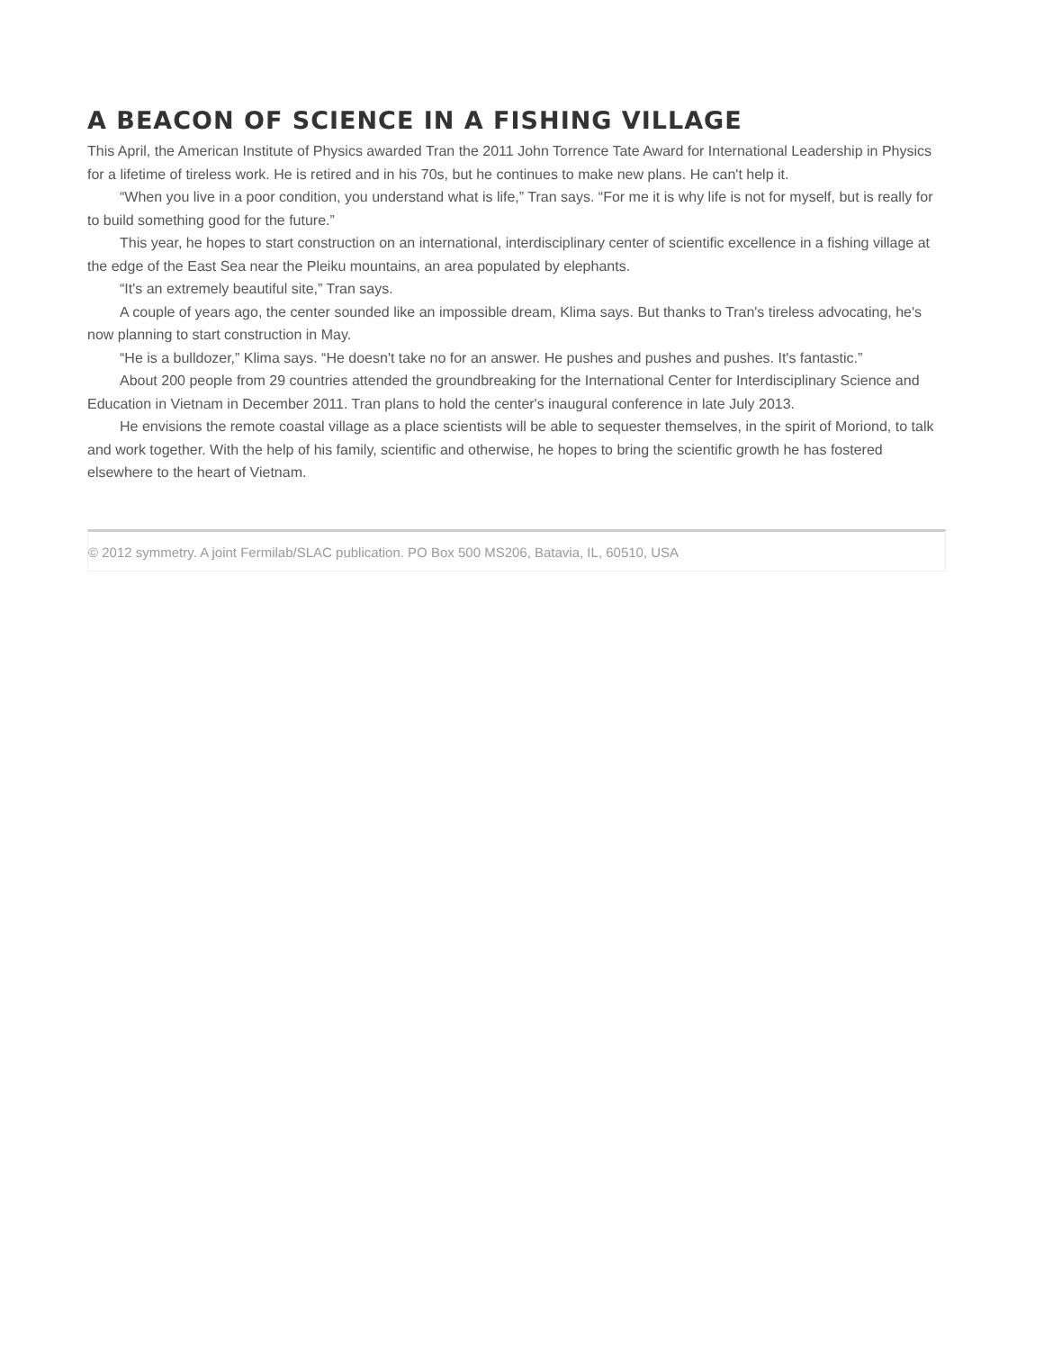A BEACON OF SCIENCE IN A FISHING VILLAGE
This April, the American Institute of Physics awarded Tran the 2011 John Torrence Tate Award for International Leadership in Physics for a lifetime of tireless work. He is retired and in his 70s, but he continues to make new plans. He can't help it.
“When you live in a poor condition, you understand what is life,” Tran says. “For me it is why life is not for myself, but is really for to build something good for the future.”
This year, he hopes to start construction on an international, interdisciplinary center of scientific excellence in a fishing village at the edge of the East Sea near the Pleiku mountains, an area populated by elephants.
“It's an extremely beautiful site,” Tran says.
A couple of years ago, the center sounded like an impossible dream, Klima says. But thanks to Tran's tireless advocating, he's now planning to start construction in May.
“He is a bulldozer,” Klima says. “He doesn't take no for an answer. He pushes and pushes and pushes. It's fantastic.”
About 200 people from 29 countries attended the groundbreaking for the International Center for Interdisciplinary Science and Education in Vietnam in December 2011. Tran plans to hold the center's inaugural conference in late July 2013.
He envisions the remote coastal village as a place scientists will be able to sequester themselves, in the spirit of Moriond, to talk and work together. With the help of his family, scientific and otherwise, he hopes to bring the scientific growth he has fostered elsewhere to the heart of Vietnam.
© 2012 symmetry. A joint Fermilab/SLAC publication. PO Box 500 MS206, Batavia, IL, 60510, USA